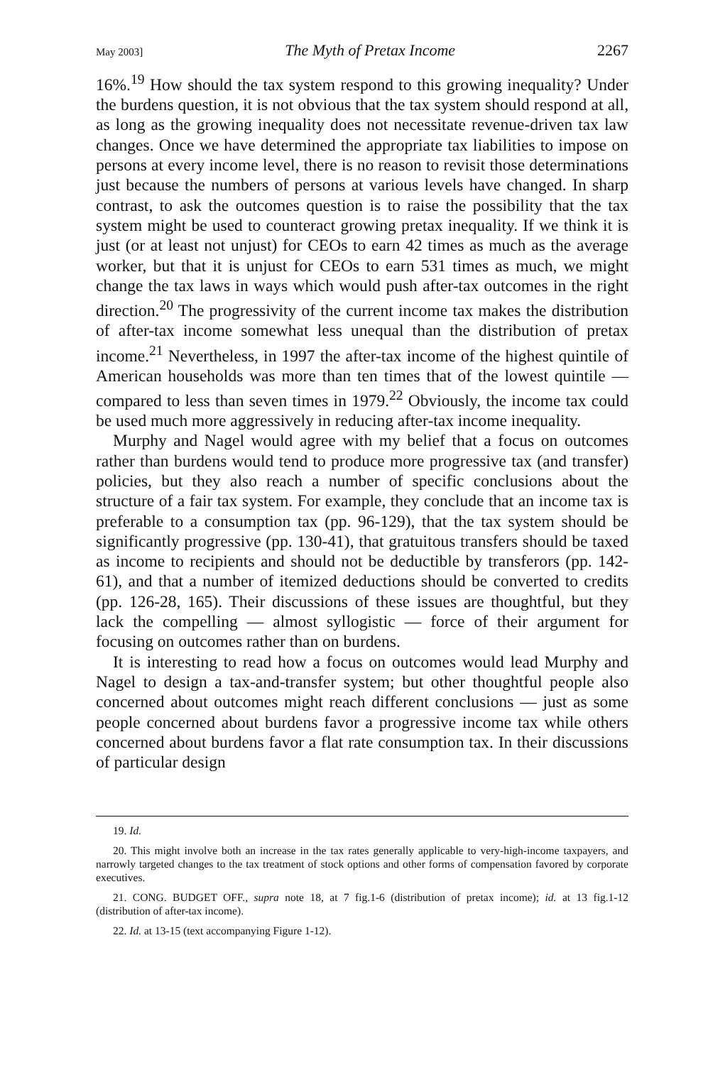May 2003] The Myth of Pretax Income 2267
16%.<sup>19</sup> How should the tax system respond to this growing inequality? Under the burdens question, it is not obvious that the tax system should respond at all, as long as the growing inequality does not necessitate revenue-driven tax law changes. Once we have determined the appropriate tax liabilities to impose on persons at every income level, there is no reason to revisit those determinations just because the numbers of persons at various levels have changed. In sharp contrast, to ask the outcomes question is to raise the possibility that the tax system might be used to counteract growing pretax inequality. If we think it is just (or at least not unjust) for CEOs to earn 42 times as much as the average worker, but that it is unjust for CEOs to earn 531 times as much, we might change the tax laws in ways which would push after-tax outcomes in the right direction.<sup>20</sup> The progressivity of the current income tax makes the distribution of after-tax income somewhat less unequal than the distribution of pretax income.<sup>21</sup> Nevertheless, in 1997 the after-tax income of the highest quintile of American households was more than ten times that of the lowest quintile — compared to less than seven times in 1979.<sup>22</sup> Obviously, the income tax could be used much more aggressively in reducing after-tax income inequality.
Murphy and Nagel would agree with my belief that a focus on outcomes rather than burdens would tend to produce more progressive tax (and transfer) policies, but they also reach a number of specific conclusions about the structure of a fair tax system. For example, they conclude that an income tax is preferable to a consumption tax (pp. 96-129), that the tax system should be significantly progressive (pp. 130-41), that gratuitous transfers should be taxed as income to recipients and should not be deductible by transferors (pp. 142-61), and that a number of itemized deductions should be converted to credits (pp. 126-28, 165). Their discussions of these issues are thoughtful, but they lack the compelling — almost syllogistic — force of their argument for focusing on outcomes rather than on burdens.
It is interesting to read how a focus on outcomes would lead Murphy and Nagel to design a tax-and-transfer system; but other thoughtful people also concerned about outcomes might reach different conclusions — just as some people concerned about burdens favor a progressive income tax while others concerned about burdens favor a flat rate consumption tax. In their discussions of particular design
19. Id.
20. This might involve both an increase in the tax rates generally applicable to very-high-income taxpayers, and narrowly targeted changes to the tax treatment of stock options and other forms of compensation favored by corporate executives.
21. CONG. BUDGET OFF., supra note 18, at 7 fig.1-6 (distribution of pretax income); id. at 13 fig.1-12 (distribution of after-tax income).
22. Id. at 13-15 (text accompanying Figure 1-12).